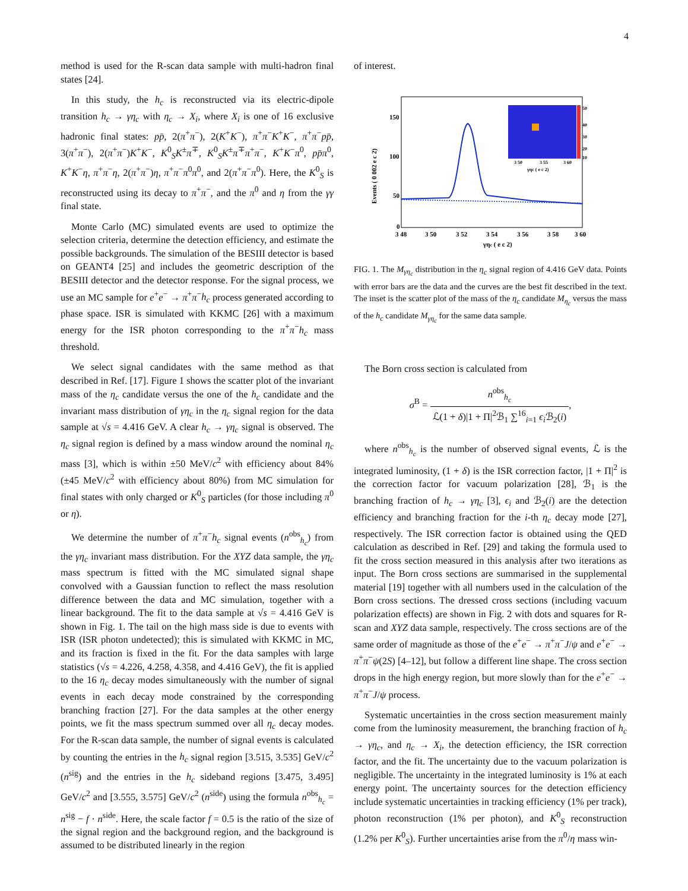4
method is used for the R-scan data sample with multi-hadron final states [24].
In this study, the h<sub>c</sub> is reconstructed via its electric-dipole transition h<sub>c</sub> → γη<sub>c</sub> with η<sub>c</sub> → X<sub>i</sub>, where X<sub>i</sub> is one of 16 exclusive hadronic final states: pp̄, 2(π<sup>+</sup>π<sup>−</sup>), 2(K<sup>+</sup>K<sup>−</sup>), π<sup>+</sup>π<sup>−</sup>K<sup>+</sup>K<sup>−</sup>, π<sup>+</sup>π<sup>−</sup>pp̄, 3(π<sup>+</sup>π<sup>−</sup>), 2(π<sup>+</sup>π<sup>−</sup>)K<sup>+</sup>K<sup>−</sup>, K<sup>0</sup><sub>S</sub>K<sup>±</sup>π<sup>∓</sup>, K<sup>0</sup><sub>S</sub>K<sup>±</sup>π<sup>∓</sup>π<sup>+</sup>π<sup>−</sup>, K<sup>+</sup>K<sup>−</sup>π<sup>0</sup>, pp̄π<sup>0</sup>, K<sup>+</sup>K<sup>−</sup>η, π<sup>+</sup>π<sup>−</sup>η, 2(π<sup>+</sup>π<sup>−</sup>)η, π<sup>+</sup>π<sup>−</sup>π<sup>0</sup>π<sup>0</sup>, and 2(π<sup>+</sup>π<sup>−</sup>π<sup>0</sup>). Here, the K<sup>0</sup><sub>S</sub> is reconstructed using its decay to π<sup>+</sup>π<sup>−</sup>, and the π<sup>0</sup> and η from the γγ final state.
Monte Carlo (MC) simulated events are used to optimize the selection criteria, determine the detection efficiency, and estimate the possible backgrounds. The simulation of the BESIII detector is based on GEANT4 [25] and includes the geometric description of the BESIII detector and the detector response. For the signal process, we use an MC sample for e<sup>+</sup>e<sup>−</sup> → π<sup>+</sup>π<sup>−</sup>h<sub>c</sub> process generated according to phase space. ISR is simulated with KKMC [26] with a maximum energy for the ISR photon corresponding to the π<sup>+</sup>π<sup>−</sup>h<sub>c</sub> mass threshold.
We select signal candidates with the same method as that described in Ref. [17]. Figure 1 shows the scatter plot of the invariant mass of the η<sub>c</sub> candidate versus the one of the h<sub>c</sub> candidate and the invariant mass distribution of γη<sub>c</sub> in the η<sub>c</sub> signal region for the data sample at √s = 4.416 GeV. A clear h<sub>c</sub> → γη<sub>c</sub> signal is observed. The η<sub>c</sub> signal region is defined by a mass window around the nominal η<sub>c</sub> mass [3], which is within ±50 MeV/c<sup>2</sup> with efficiency about 84% (±45 MeV/c<sup>2</sup> with efficiency about 80%) from MC simulation for final states with only charged or K<sup>0</sup><sub>S</sub> particles (for those including π<sup>0</sup> or η).
We determine the number of π<sup>+</sup>π<sup>−</sup>h<sub>c</sub> signal events (n<sup>obs</sup><sub>h<sub>c</sub></sub>) from the γη<sub>c</sub> invariant mass distribution. For the XYZ data sample, the γη<sub>c</sub> mass spectrum is fitted with the MC simulated signal shape convolved with a Gaussian function to reflect the mass resolution difference between the data and MC simulation, together with a linear background. The fit to the data sample at √s = 4.416 GeV is shown in Fig. 1. The tail on the high mass side is due to events with ISR (ISR photon undetected); this is simulated with KKMC in MC, and its fraction is fixed in the fit. For the data samples with large statistics (√s = 4.226, 4.258, 4.358, and 4.416 GeV), the fit is applied to the 16 η<sub>c</sub> decay modes simultaneously with the number of signal events in each decay mode constrained by the corresponding branching fraction [27]. For the data samples at the other energy points, we fit the mass spectrum summed over all η<sub>c</sub> decay modes. For the R-scan data sample, the number of signal events is calculated by counting the entries in the h<sub>c</sub> signal region [3.515, 3.535] GeV/c<sup>2</sup> (n<sup>sig</sup>) and the entries in the h<sub>c</sub> sideband regions [3.475, 3.495] GeV/c<sup>2</sup> and [3.555, 3.575] GeV/c<sup>2</sup> (n<sup>side</sup>) using the formula n<sup>obs</sup><sub>h<sub>c</sub></sub> = n<sup>sig</sup> − f · n<sup>side</sup>. Here, the scale factor f = 0.5 is the ratio of the size of the signal region and the background region, and the background is assumed to be distributed linearly in the region
of interest.
150
100
50
0
3 48
3 50
3 52
3 54
3 56
3 58
3 60
γηc ( e c 2)
Events ( 0 002 e c 2)
50
40
30
20
10
3 50
3 55
3 60
γηc ( e c 2)
FIG. 1. The M<sub>γη<sub>c</sub></sub> distribution in the η<sub>c</sub> signal region of 4.416 GeV data. Points with error bars are the data and the curves are the best fit described in the text. The inset is the scatter plot of the mass of the η<sub>c</sub> candidate M<sub>η<sub>c</sub></sub> versus the mass of the h<sub>c</sub> candidate M<sub>γη<sub>c</sub></sub> for the same data sample.
The Born cross section is calculated from
σ<sup>B</sup> = n<sup>obs</sup><sub>h<sub>c</sub></sub> ℒ(1 + δ)|1 + Π|<sup>2</sup>ℬ<sub>1</sub> ∑<sup>16</sup><sub>i=1</sub> ϵ<sub>i</sub> ℬ<sub>2</sub>(i),
where n<sup>obs</sup><sub>h<sub>c</sub></sub> is the number of observed signal events, ℒ is the integrated luminosity, (1 + δ) is the ISR correction factor, |1 + Π|<sup>2</sup> is the correction factor for vacuum polarization [28], ℬ<sub>1</sub> is the branching fraction of h<sub>c</sub> → γη<sub>c</sub> [3], ϵ<sub>i</sub> and ℬ<sub>2</sub>(i) are the detection efficiency and branching fraction for the i-th η<sub>c</sub> decay mode [27], respectively. The ISR correction factor is obtained using the QED calculation as described in Ref. [29] and taking the formula used to fit the cross section measured in this analysis after two iterations as input. The Born cross sections are summarised in the supplemental material [19] together with all numbers used in the calculation of the Born cross sections. The dressed cross sections (including vacuum polarization effects) are shown in Fig. 2 with dots and squares for R-scan and XYZ data sample, respectively. The cross sections are of the same order of magnitude as those of the e<sup>+</sup>e<sup>−</sup> → π<sup>+</sup>π<sup>−</sup>J/ψ and e<sup>+</sup>e<sup>−</sup> → π<sup>+</sup>π<sup>−</sup>ψ(2S) [4–12], but follow a different line shape. The cross section drops in the high energy region, but more slowly than for the e<sup>+</sup>e<sup>−</sup> → π<sup>+</sup>π<sup>−</sup>J/ψ process.
Systematic uncertainties in the cross section measurement mainly come from the luminosity measurement, the branching fraction of h<sub>c</sub> → γη<sub>c</sub>, and η<sub>c</sub> → X<sub>i</sub>, the detection efficiency, the ISR correction factor, and the fit. The uncertainty due to the vacuum polarization is negligible. The uncertainty in the integrated luminosity is 1% at each energy point. The uncertainty sources for the detection efficiency include systematic uncertainties in tracking efficiency (1% per track), photon reconstruction (1% per photon), and K<sup>0</sup><sub>S</sub> reconstruction (1.2% per K<sup>0</sup><sub>S</sub>). Further uncertainties arise from the π<sup>0</sup>/η mass win-